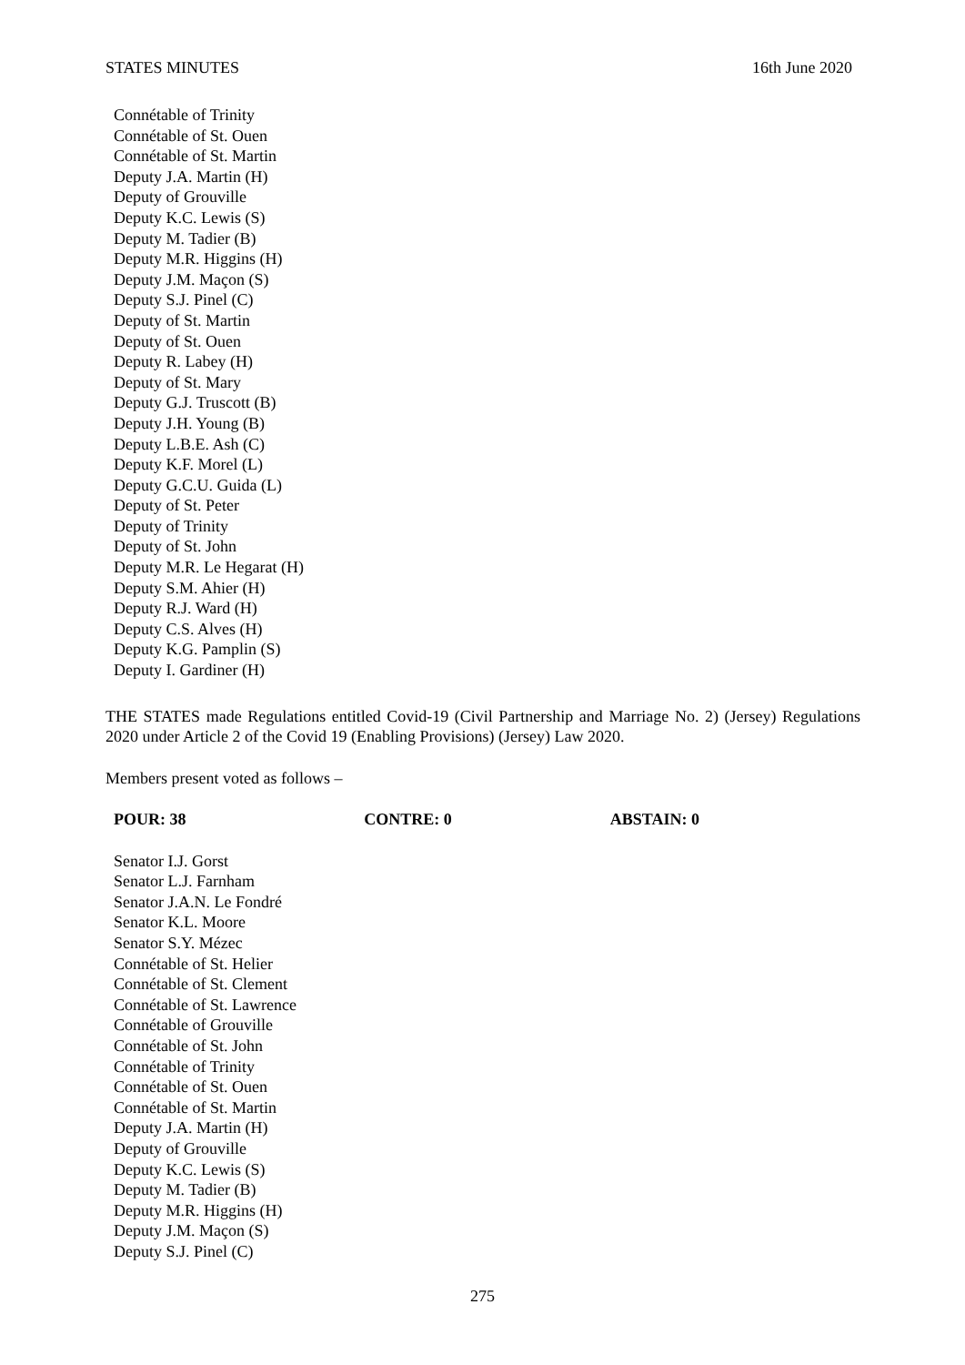STATES MINUTES 16th June 2020
Connétable of Trinity
Connétable of St. Ouen
Connétable of St. Martin
Deputy J.A. Martin (H)
Deputy of Grouville
Deputy K.C. Lewis (S)
Deputy M. Tadier (B)
Deputy M.R. Higgins (H)
Deputy J.M. Maçon (S)
Deputy S.J. Pinel (C)
Deputy of St. Martin
Deputy of St. Ouen
Deputy R. Labey (H)
Deputy of St. Mary
Deputy G.J. Truscott (B)
Deputy J.H. Young (B)
Deputy L.B.E. Ash (C)
Deputy K.F. Morel (L)
Deputy G.C.U. Guida (L)
Deputy of St. Peter
Deputy of Trinity
Deputy of St. John
Deputy M.R. Le Hegarat (H)
Deputy S.M. Ahier (H)
Deputy R.J. Ward (H)
Deputy C.S. Alves (H)
Deputy K.G. Pamplin (S)
Deputy I. Gardiner (H)
THE STATES made Regulations entitled Covid-19 (Civil Partnership and Marriage No. 2) (Jersey) Regulations 2020 under Article 2 of the Covid 19 (Enabling Provisions) (Jersey) Law 2020.
Members present voted as follows –
POUR: 38 CONTRE: 0 ABSTAIN: 0
Senator I.J. Gorst
Senator L.J. Farnham
Senator J.A.N. Le Fondré
Senator K.L. Moore
Senator S.Y. Mézec
Connétable of St. Helier
Connétable of St. Clement
Connétable of St. Lawrence
Connétable of Grouville
Connétable of St. John
Connétable of Trinity
Connétable of St. Ouen
Connétable of St. Martin
Deputy J.A. Martin (H)
Deputy of Grouville
Deputy K.C. Lewis (S)
Deputy M. Tadier (B)
Deputy M.R. Higgins (H)
Deputy J.M. Maçon (S)
Deputy S.J. Pinel (C)
275